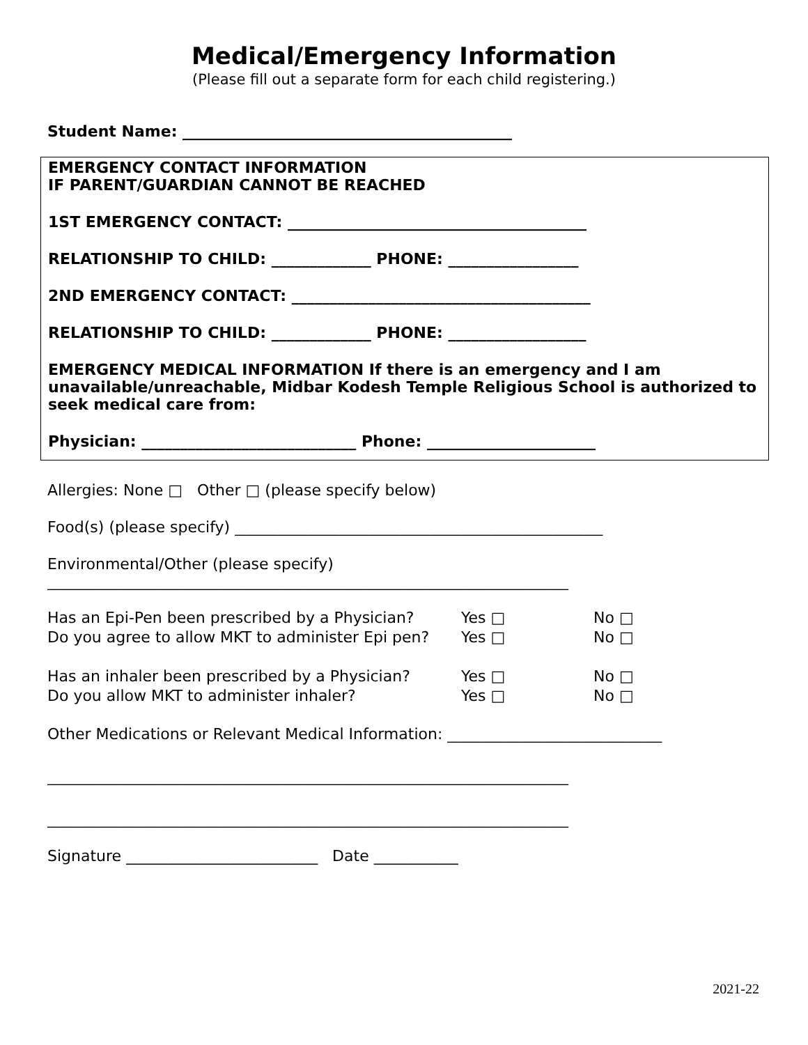Medical/Emergency Information
(Please fill out a separate form for each child registering.)
Student Name: ___________________________________________
EMERGENCY CONTACT INFORMATION
IF PARENT/GUARDIAN CANNOT BE REACHED
1ST EMERGENCY CONTACT: _______________________________________
RELATIONSHIP TO CHILD: _____________ PHONE: _________________
2ND EMERGENCY CONTACT: _______________________________________
RELATIONSHIP TO CHILD: _____________ PHONE: __________________
EMERGENCY MEDICAL INFORMATION If there is an emergency and I am unavailable/unreachable, Midbar Kodesh Temple Religious School is authorized to seek medical care from:
Physician: ____________________________ Phone: ______________________
Allergies: None □ Other □ (please specify below)
Food(s) (please specify) ________________________________________________
Environmental/Other (please specify)
____________________________________________________________________
| Has an Epi-Pen been prescribed by a Physician? | Yes □ | No □ |
| Do you agree to allow MKT to administer Epi pen? | Yes □ | No □ |
| Has an inhaler been prescribed by a Physician? | Yes □ | No □ |
| Do you allow MKT to administer inhaler? | Yes □ | No □ |
Other Medications or Relevant Medical Information: ____________________________
____________________________________________________________________
____________________________________________________________________
Signature _________________________ Date ___________
2021-22